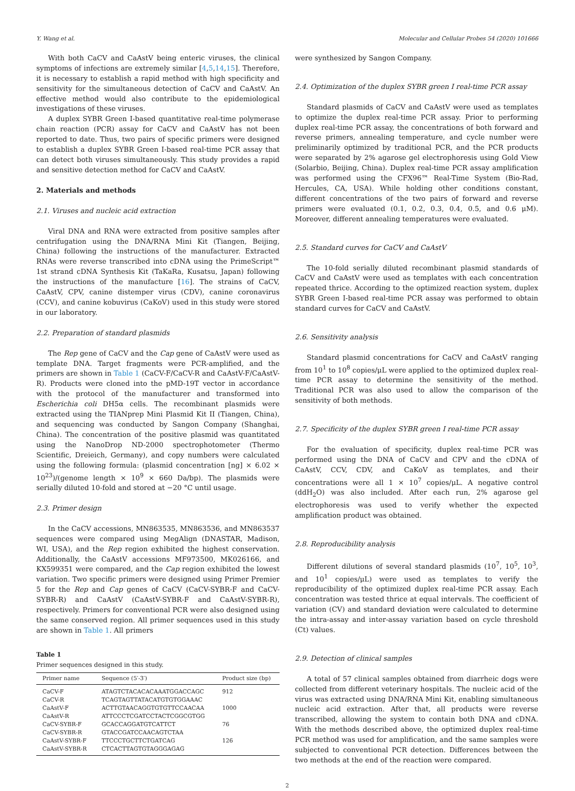Y. Wang et al. Molecular and Cellular Probes 54 (2020) 101666
With both CaCV and CaAstV being enteric viruses, the clinical symptoms of infections are extremely similar [4,5,14,15]. Therefore, it is necessary to establish a rapid method with high specificity and sensitivity for the simultaneous detection of CaCV and CaAstV. An effective method would also contribute to the epidemiological investigations of these viruses.
A duplex SYBR Green I-based quantitative real-time polymerase chain reaction (PCR) assay for CaCV and CaAstV has not been reported to date. Thus, two pairs of specific primers were designed to establish a duplex SYBR Green I-based real-time PCR assay that can detect both viruses simultaneously. This study provides a rapid and sensitive detection method for CaCV and CaAstV.
2. Materials and methods
2.1. Viruses and nucleic acid extraction
Viral DNA and RNA were extracted from positive samples after centrifugation using the DNA/RNA Mini Kit (Tiangen, Beijing, China) following the instructions of the manufacturer. Extracted RNAs were reverse transcribed into cDNA using the PrimeScript™ 1st strand cDNA Synthesis Kit (TaKaRa, Kusatsu, Japan) following the instructions of the manufacture [16]. The strains of CaCV, CaAstV, CPV, canine distemper virus (CDV), canine coronavirus (CCV), and canine kobuvirus (CaKoV) used in this study were stored in our laboratory.
2.2. Preparation of standard plasmids
The Rep gene of CaCV and the Cap gene of CaAstV were used as template DNA. Target fragments were PCR-amplified, and the primers are shown in Table 1 (CaCV-F/CaCV-R and CaAstV-F/CaAstV-R). Products were cloned into the pMD-19T vector in accordance with the protocol of the manufacturer and transformed into Escherichia coli DH5α cells. The recombinant plasmids were extracted using the TIANprep Mini Plasmid Kit II (Tiangen, China), and sequencing was conducted by Sangon Company (Shanghai, China). The concentration of the positive plasmid was quantitated using the NanoDrop ND-2000 spectrophotometer (Thermo Scientific, Dreieich, Germany), and copy numbers were calculated using the following formula: (plasmid concentration [ng] × 6.02 × 10<sup>23</sup>)/(genome length × 10<sup>9</sup> × 660 Da/bp). The plasmids were serially diluted 10-fold and stored at −20 °C until usage.
2.3. Primer design
In the CaCV accessions, MN863535, MN863536, and MN863537 sequences were compared using MegAlign (DNASTAR, Madison, WI, USA), and the Rep region exhibited the highest conservation. Additionally, the CaAstV accessions MF973500, MK026166, and KX599351 were compared, and the Cap region exhibited the lowest variation. Two specific primers were designed using Primer Premier 5 for the Rep and Cap genes of CaCV (CaCV-SYBR-F and CaCV-SYBR-R) and CaAstV (CaAstV-SYBR-F and CaAstV-SYBR-R), respectively. Primers for conventional PCR were also designed using the same conserved region. All primer sequences used in this study are shown in Table 1. All primers
Table 1
Primer sequences designed in this study.
| Primer name | Sequence (5′-3′) | Product size (bp) |
| --- | --- | --- |
| CaCV-F | ATAGTCTACACACAAATGGACCAGC | 912 |
| CaCV-R | TCAGTAGTTATACATGTGTGGAAAC | |
| CaAstV-F | ACTTGTAACAGGTGTGTTCCAACAA | 1000 |
| CaAstV-R | ATTCCCTCGATCCTACTCGGCGTGG | |
| CaCV-SYBR-F | GCACCAGGATGTCATTCT | 76 |
| CaCV-SYBR-R | GTACCGATCCAACAGTCTAA | |
| CaAstV-SYBR-F | TTCCCTGCTTCTGATCAG | 126 |
| CaAstV-SYBR-R | CTCACTTAGTGTAGGGAGAG | |
were synthesized by Sangon Company.
2.4. Optimization of the duplex SYBR green I real-time PCR assay
Standard plasmids of CaCV and CaAstV were used as templates to optimize the duplex real-time PCR assay. Prior to performing duplex real-time PCR assay, the concentrations of both forward and reverse primers, annealing temperature, and cycle number were preliminarily optimized by traditional PCR, and the PCR products were separated by 2% agarose gel electrophoresis using Gold View (Solarbio, Beijing, China). Duplex real-time PCR assay amplification was performed using the CFX96™ Real-Time System (Bio-Rad, Hercules, CA, USA). While holding other conditions constant, different concentrations of the two pairs of forward and reverse primers were evaluated (0.1, 0.2, 0.3, 0.4, 0.5, and 0.6 μM). Moreover, different annealing temperatures were evaluated.
2.5. Standard curves for CaCV and CaAstV
The 10-fold serially diluted recombinant plasmid standards of CaCV and CaAstV were used as templates with each concentration repeated thrice. According to the optimized reaction system, duplex SYBR Green I-based real-time PCR assay was performed to obtain standard curves for CaCV and CaAstV.
2.6. Sensitivity analysis
Standard plasmid concentrations for CaCV and CaAstV ranging from 10<sup>1</sup> to 10<sup>8</sup> copies/μL were applied to the optimized duplex real-time PCR assay to determine the sensitivity of the method. Traditional PCR was also used to allow the comparison of the sensitivity of both methods.
2.7. Specificity of the duplex SYBR green I real-time PCR assay
For the evaluation of specificity, duplex real-time PCR was performed using the DNA of CaCV and CPV and the cDNA of CaAstV, CCV, CDV, and CaKoV as templates, and their concentrations were all 1 × 10<sup>7</sup> copies/μL. A negative control (ddH<sub>2</sub>O) was also included. After each run, 2% agarose gel electrophoresis was used to verify whether the expected amplification product was obtained.
2.8. Reproducibility analysis
Different dilutions of several standard plasmids (10<sup>7</sup>, 10<sup>5</sup>, 10<sup>3</sup>, and 10<sup>1</sup> copies/μL) were used as templates to verify the reproducibility of the optimized duplex real-time PCR assay. Each concentration was tested thrice at equal intervals. The coefficient of variation (CV) and standard deviation were calculated to determine the intra-assay and inter-assay variation based on cycle threshold (Ct) values.
2.9. Detection of clinical samples
A total of 57 clinical samples obtained from diarrheic dogs were collected from different veterinary hospitals. The nucleic acid of the virus was extracted using DNA/RNA Mini Kit, enabling simultaneous nucleic acid extraction. After that, all products were reverse transcribed, allowing the system to contain both DNA and cDNA. With the methods described above, the optimized duplex real-time PCR method was used for amplification, and the same samples were subjected to conventional PCR detection. Differences between the two methods at the end of the reaction were compared.
2